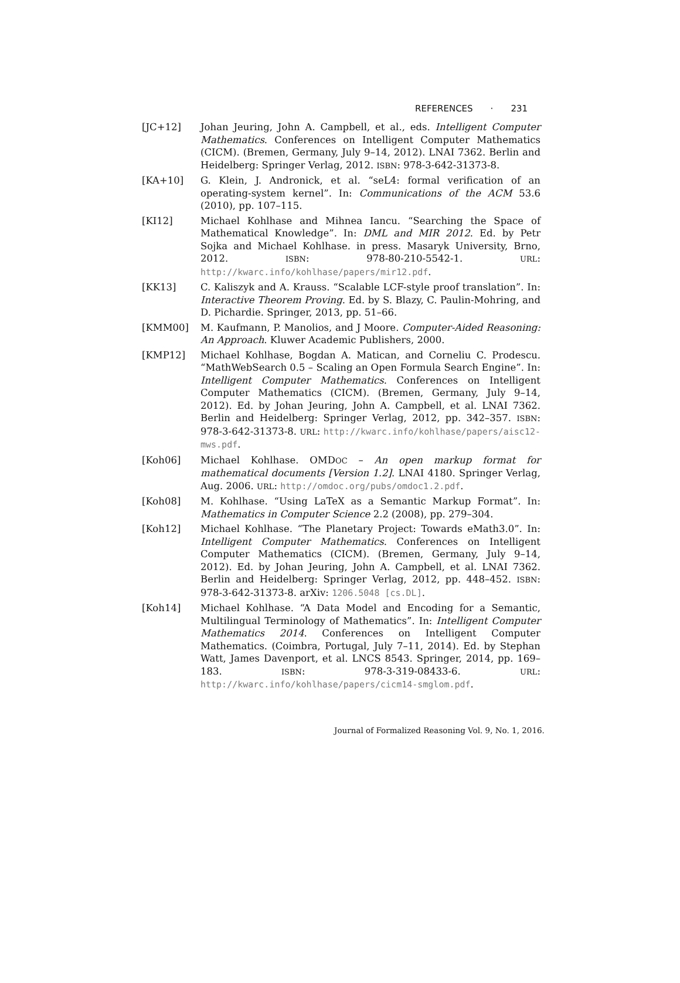REFERENCES · 231
[JC+12] Johan Jeuring, John A. Campbell, et al., eds. Intelligent Computer Mathematics. Conferences on Intelligent Computer Mathematics (CICM). (Bremen, Germany, July 9–14, 2012). LNAI 7362. Berlin and Heidelberg: Springer Verlag, 2012. ISBN: 978-3-642-31373-8.
[KA+10] G. Klein, J. Andronick, et al. “seL4: formal verification of an operating-system kernel”. In: Communications of the ACM 53.6 (2010), pp. 107–115.
[KI12] Michael Kohlhase and Mihnea Iancu. “Searching the Space of Mathematical Knowledge”. In: DML and MIR 2012. Ed. by Petr Sojka and Michael Kohlhase. in press. Masaryk University, Brno, 2012. ISBN: 978-80-210-5542-1. URL: http://kwarc.info/kohlhase/papers/mir12.pdf.
[KK13] C. Kaliszyk and A. Krauss. “Scalable LCF-style proof translation”. In: Interactive Theorem Proving. Ed. by S. Blazy, C. Paulin-Mohring, and D. Pichardie. Springer, 2013, pp. 51–66.
[KMM00] M. Kaufmann, P. Manolios, and J Moore. Computer-Aided Reasoning: An Approach. Kluwer Academic Publishers, 2000.
[KMP12] Michael Kohlhase, Bogdan A. Matican, and Corneliu C. Prodescu. “MathWebSearch 0.5 – Scaling an Open Formula Search Engine”. In: Intelligent Computer Mathematics. Conferences on Intelligent Computer Mathematics (CICM). (Bremen, Germany, July 9–14, 2012). Ed. by Johan Jeuring, John A. Campbell, et al. LNAI 7362. Berlin and Heidelberg: Springer Verlag, 2012, pp. 342–357. ISBN: 978-3-642-31373-8. URL: http://kwarc.info/kohlhase/papers/aisc12-mws.pdf.
[Koh06] Michael Kohlhase. OMDOC – An open markup format for mathematical documents [Version 1.2]. LNAI 4180. Springer Verlag, Aug. 2006. URL: http://omdoc.org/pubs/omdoc1.2.pdf.
[Koh08] M. Kohlhase. “Using LaTeX as a Semantic Markup Format”. In: Mathematics in Computer Science 2.2 (2008), pp. 279–304.
[Koh12] Michael Kohlhase. “The Planetary Project: Towards eMath3.0”. In: Intelligent Computer Mathematics. Conferences on Intelligent Computer Mathematics (CICM). (Bremen, Germany, July 9–14, 2012). Ed. by Johan Jeuring, John A. Campbell, et al. LNAI 7362. Berlin and Heidelberg: Springer Verlag, 2012, pp. 448–452. ISBN: 978-3-642-31373-8. arXiv: 1206.5048 [cs.DL].
[Koh14] Michael Kohlhase. “A Data Model and Encoding for a Semantic, Multilingual Terminology of Mathematics”. In: Intelligent Computer Mathematics 2014. Conferences on Intelligent Computer Mathematics. (Coimbra, Portugal, July 7–11, 2014). Ed. by Stephan Watt, James Davenport, et al. LNCS 8543. Springer, 2014, pp. 169–183. ISBN: 978-3-319-08433-6. URL: http://kwarc.info/kohlhase/papers/cicm14-smglom.pdf.
Journal of Formalized Reasoning Vol. 9, No. 1, 2016.